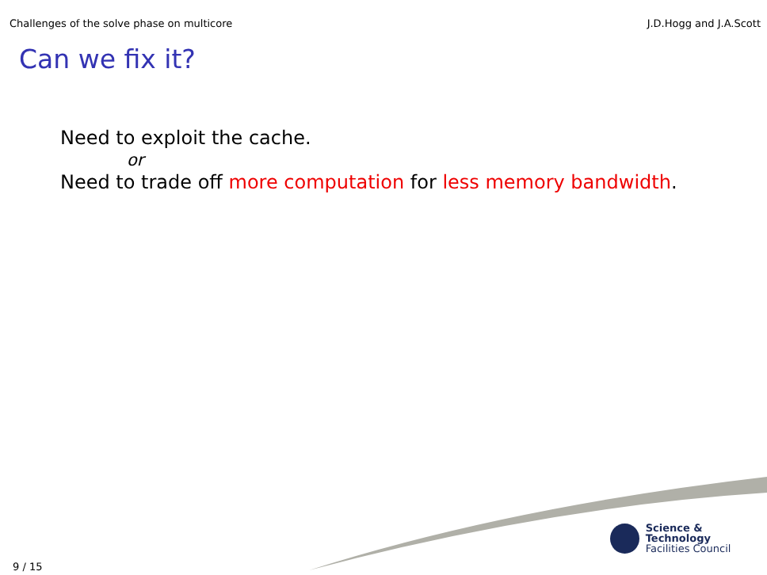Challenges of the solve phase on multicore J.D.Hogg and J.A.Scott
Can we fix it?
Need to exploit the cache.
or
Need to trade off more computation for less memory bandwidth.
Science & Technology
Facilities Council
9 / 15